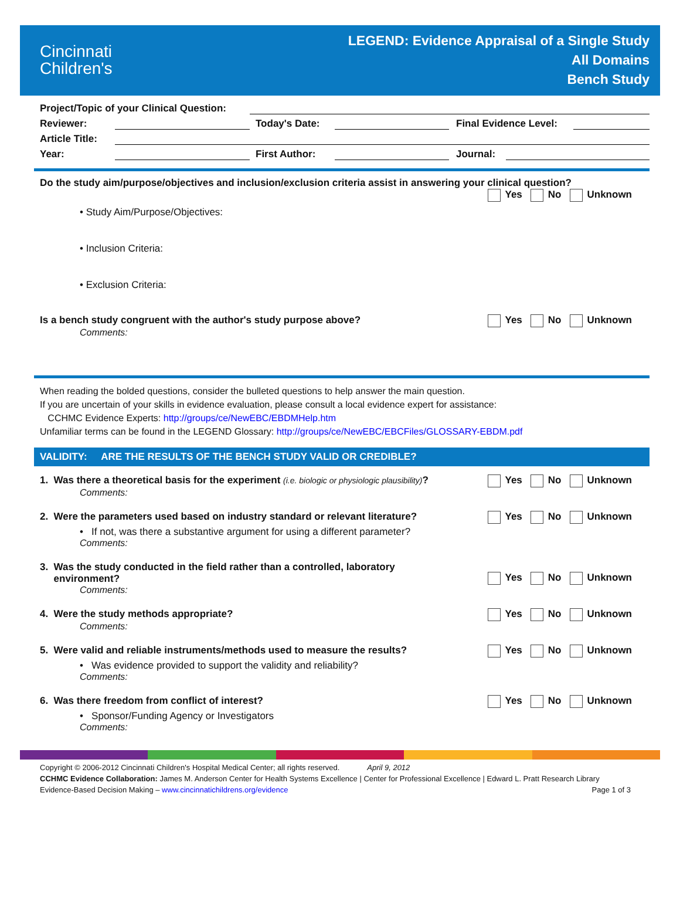Cincinnati
Children's
LEGEND: Evidence Appraisal of a Single Study
All Domains
Bench Study
Project/Topic of your Clinical Question:
Reviewer: Today's Date: Final Evidence Level:
Article Title:
Year: First Author: Journal:
Do the study aim/purpose/objectives and inclusion/exclusion criteria assist in answering your clinical question?
Yes No Unknown
• Study Aim/Purpose/Objectives:
• Inclusion Criteria:
• Exclusion Criteria:
Is a bench study congruent with the author's study purpose above?
Yes No Unknown
Comments:
When reading the bolded questions, consider the bulleted questions to help answer the main question.
If you are uncertain of your skills in evidence evaluation, please consult a local evidence expert for assistance:
CCHMC Evidence Experts: http://groups/ce/NewEBC/EBDMHelp.htm
Unfamiliar terms can be found in the LEGEND Glossary: http://groups/ce/NewEBC/EBCFiles/GLOSSARY-EBDM.pdf
VALIDITY: ARE THE RESULTS OF THE BENCH STUDY VALID OR CREDIBLE?
1. Was there a theoretical basis for the experiment (i.e. biologic or physiologic plausibility)?
Yes No Unknown
Comments:
2. Were the parameters used based on industry standard or relevant literature?
Yes No Unknown
• If not, was there a substantive argument for using a different parameter?
Comments:
3. Was the study conducted in the field rather than a controlled, laboratory
environment?
Yes No Unknown
Comments:
4. Were the study methods appropriate?
Yes No Unknown
Comments:
5. Were valid and reliable instruments/methods used to measure the results?
Yes No Unknown
• Was evidence provided to support the validity and reliability?
Comments:
6. Was there freedom from conflict of interest?
Yes No Unknown
• Sponsor/Funding Agency or Investigators
Comments:
Copyright © 2006-2012 Cincinnati Children's Hospital Medical Center; all rights reserved. April 9, 2012
CCHMC Evidence Collaboration: James M. Anderson Center for Health Systems Excellence | Center for Professional Excellence | Edward L. Pratt Research Library
Evidence-Based Decision Making – www.cincinnatichildrens.org/evidence Page 1 of 3